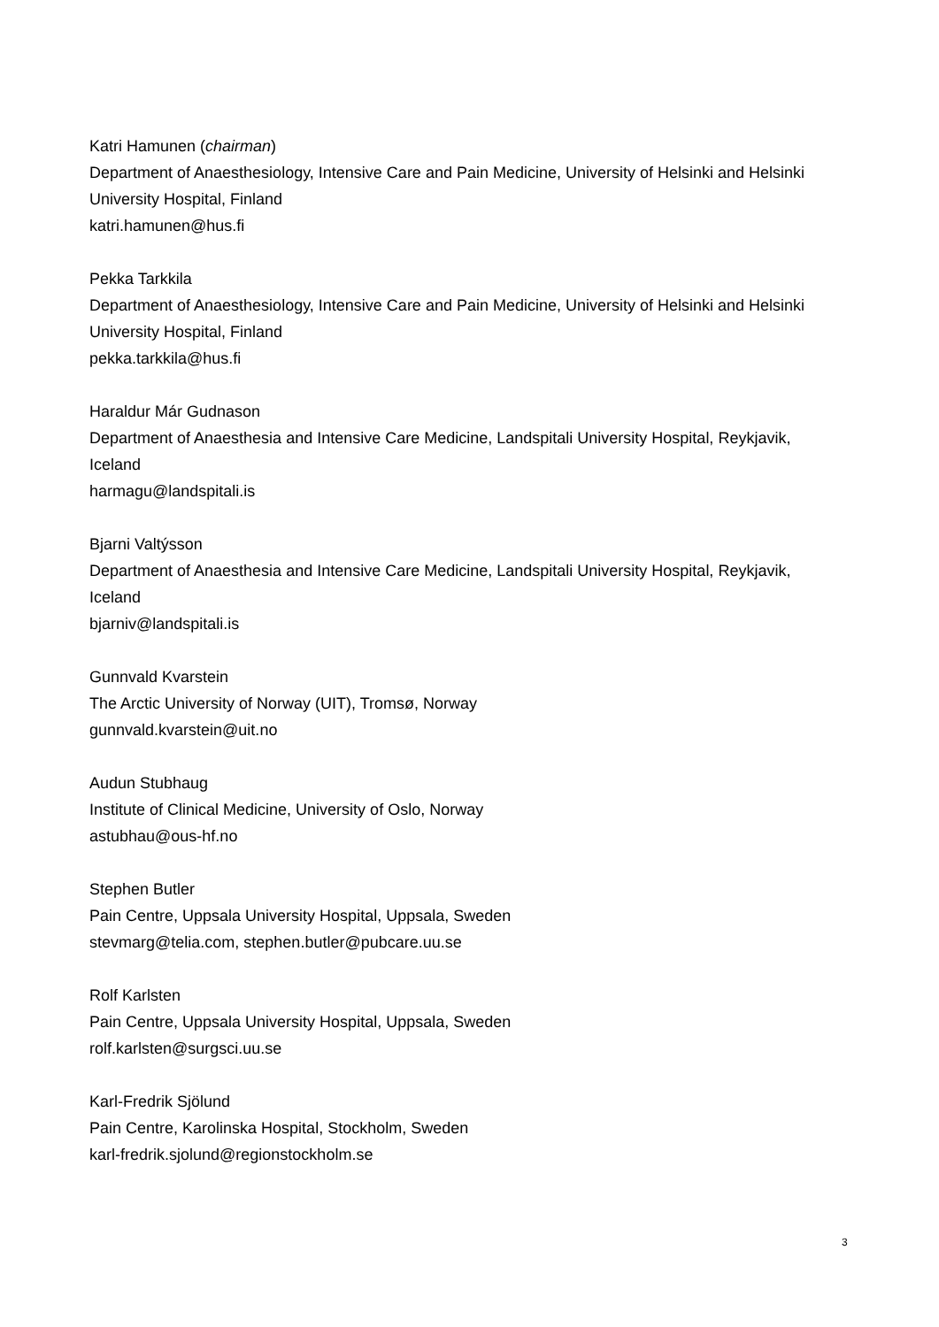Katri Hamunen (chairman)
Department of Anaesthesiology, Intensive Care and Pain Medicine, University of Helsinki and Helsinki University Hospital, Finland
katri.hamunen@hus.fi
Pekka Tarkkila
Department of Anaesthesiology, Intensive Care and Pain Medicine, University of Helsinki and Helsinki University Hospital, Finland
pekka.tarkkila@hus.fi
Haraldur Már Gudnason
Department of Anaesthesia and Intensive Care Medicine, Landspitali University Hospital, Reykjavik, Iceland
harmagu@landspitali.is
Bjarni Valtýsson
Department of Anaesthesia and Intensive Care Medicine, Landspitali University Hospital, Reykjavik, Iceland
bjarniv@landspitali.is
Gunnvald Kvarstein
The Arctic University of Norway (UIT), Tromsø, Norway
gunnvald.kvarstein@uit.no
Audun Stubhaug
Institute of Clinical Medicine, University of Oslo, Norway
astubhau@ous-hf.no
Stephen Butler
Pain Centre, Uppsala University Hospital, Uppsala, Sweden
stevmarg@telia.com, stephen.butler@pubcare.uu.se
Rolf Karlsten
Pain Centre, Uppsala University Hospital, Uppsala, Sweden
rolf.karlsten@surgsci.uu.se
Karl-Fredrik Sjölund
Pain Centre, Karolinska Hospital, Stockholm, Sweden
karl-fredrik.sjolund@regionstockholm.se
3